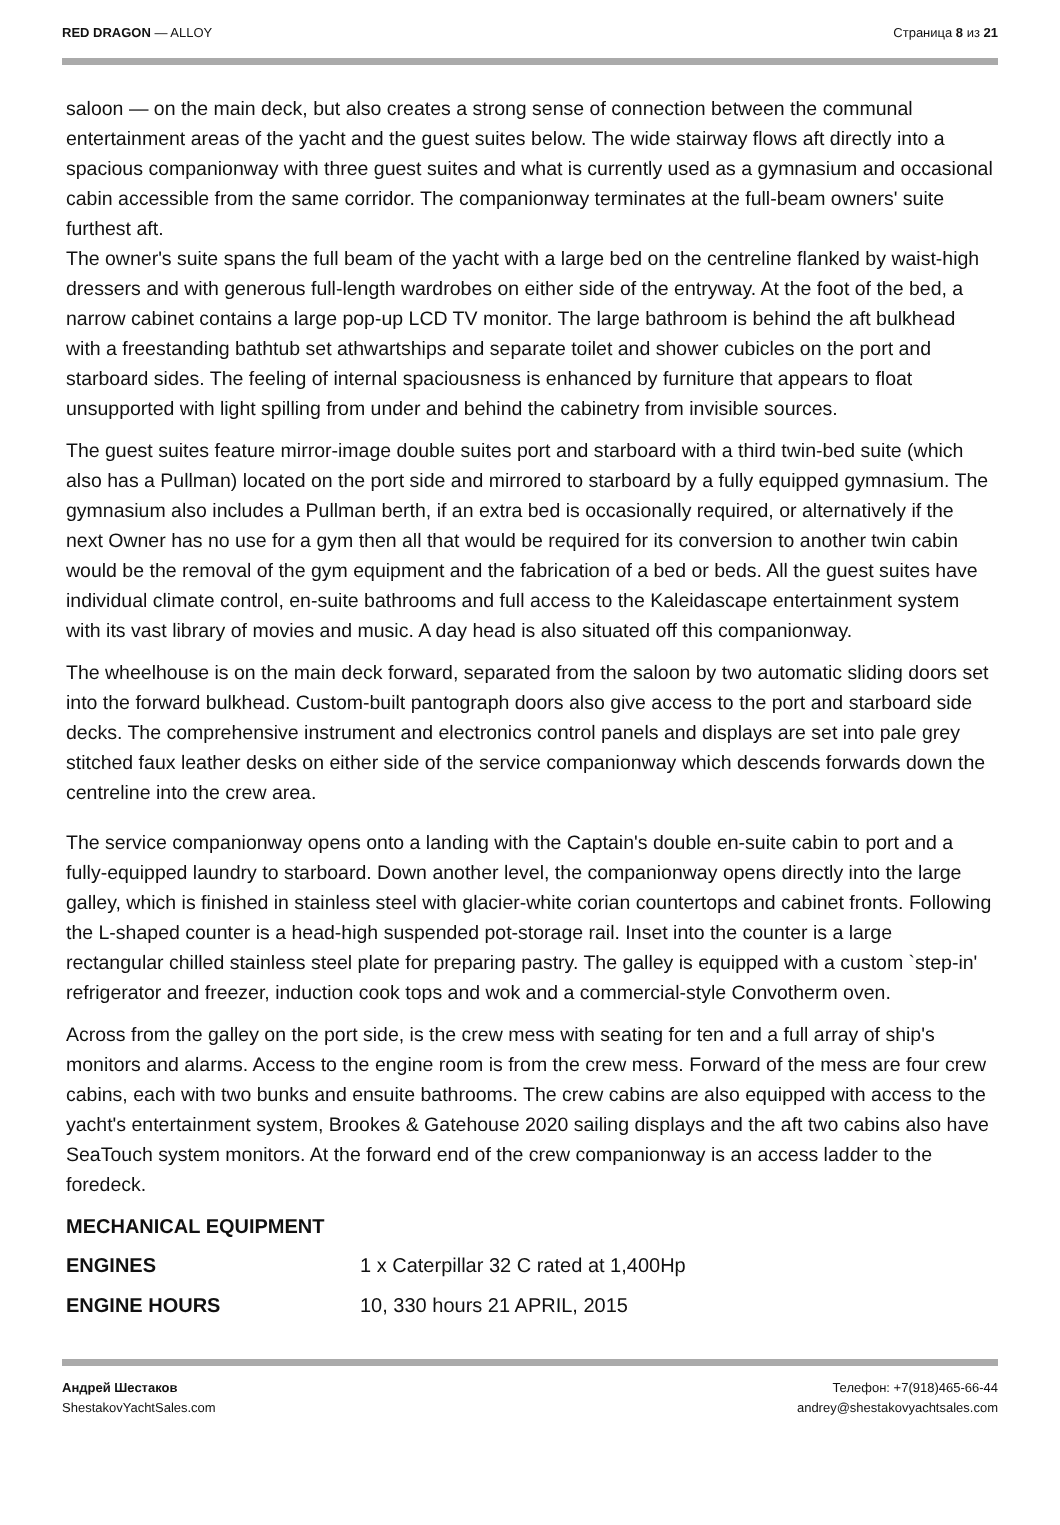RED DRAGON — ALLOY Страница 8 из 21
saloon — on the main deck, but also creates a strong sense of connection between the communal entertainment areas of the yacht and the guest suites below. The wide stairway flows aft directly into a spacious companionway with three guest suites and what is currently used as a gymnasium and occasional cabin accessible from the same corridor. The companionway terminates at the full-beam owners' suite furthest aft.
The owner's suite spans the full beam of the yacht with a large bed on the centreline flanked by waist-high dressers and with generous full-length wardrobes on either side of the entryway. At the foot of the bed, a narrow cabinet contains a large pop-up LCD TV monitor. The large bathroom is behind the aft bulkhead with a freestanding bathtub set athwartships and separate toilet and shower cubicles on the port and starboard sides. The feeling of internal spaciousness is enhanced by furniture that appears to float unsupported with light spilling from under and behind the cabinetry from invisible sources.
The guest suites feature mirror-image double suites port and starboard with a third twin-bed suite (which also has a Pullman) located on the port side and mirrored to starboard by a fully equipped gymnasium. The gymnasium also includes a Pullman berth, if an extra bed is occasionally required, or alternatively if the next Owner has no use for a gym then all that would be required for its conversion to another twin cabin would be the removal of the gym equipment and the fabrication of a bed or beds. All the guest suites have individual climate control, en-suite bathrooms and full access to the Kaleidascape entertainment system with its vast library of movies and music. A day head is also situated off this companionway.
The wheelhouse is on the main deck forward, separated from the saloon by two automatic sliding doors set into the forward bulkhead. Custom-built pantograph doors also give access to the port and starboard side decks. The comprehensive instrument and electronics control panels and displays are set into pale grey stitched faux leather desks on either side of the service companionway which descends forwards down the centreline into the crew area.
The service companionway opens onto a landing with the Captain's double en-suite cabin to port and a fully-equipped laundry to starboard. Down another level, the companionway opens directly into the large galley, which is finished in stainless steel with glacier-white corian countertops and cabinet fronts. Following the L-shaped counter is a head-high suspended pot-storage rail. Inset into the counter is a large rectangular chilled stainless steel plate for preparing pastry. The galley is equipped with a custom `step-in' refrigerator and freezer, induction cook tops and wok and a commercial-style Convotherm oven.
Across from the galley on the port side, is the crew mess with seating for ten and a full array of ship's monitors and alarms. Access to the engine room is from the crew mess. Forward of the mess are four crew cabins, each with two bunks and ensuite bathrooms. The crew cabins are also equipped with access to the yacht's entertainment system, Brookes & Gatehouse 2020 sailing displays and the aft two cabins also have SeaTouch system monitors. At the forward end of the crew companionway is an access ladder to the foredeck.
MECHANICAL EQUIPMENT
| ENGINES | 1 x Caterpillar 32 C rated at 1,400Hp |
| ENGINE HOURS | 10, 330 hours 21 APRIL, 2015 |
Андрей Шестаков
ShestakovYachtSales.com
Телефон: +7(918)465-66-44
andrey@shestakovyachtsales.com